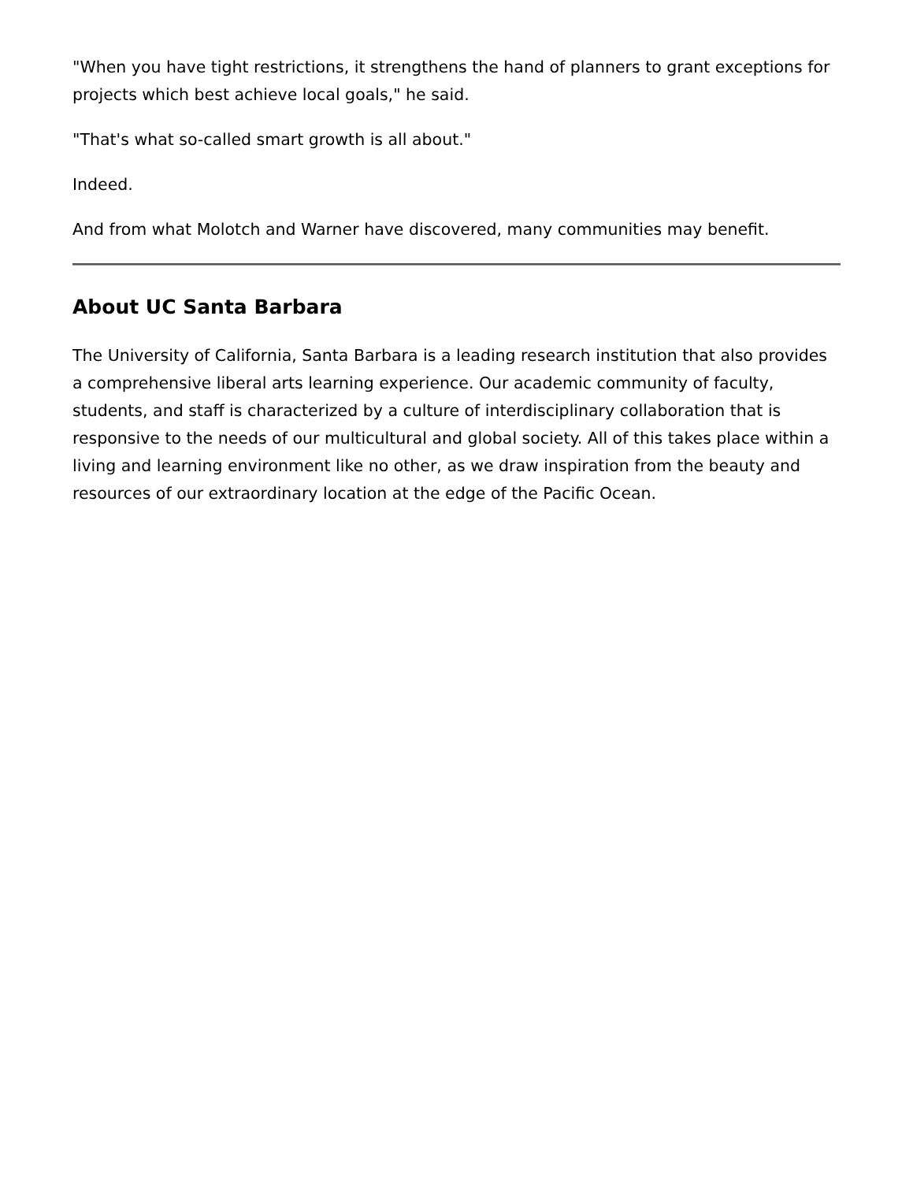"When you have tight restrictions, it strengthens the hand of planners to grant exceptions for projects which best achieve local goals," he said.
"That's what so-called smart growth is all about."
Indeed.
And from what Molotch and Warner have discovered, many communities may benefit.
About UC Santa Barbara
The University of California, Santa Barbara is a leading research institution that also provides a comprehensive liberal arts learning experience. Our academic community of faculty, students, and staff is characterized by a culture of interdisciplinary collaboration that is responsive to the needs of our multicultural and global society. All of this takes place within a living and learning environment like no other, as we draw inspiration from the beauty and resources of our extraordinary location at the edge of the Pacific Ocean.